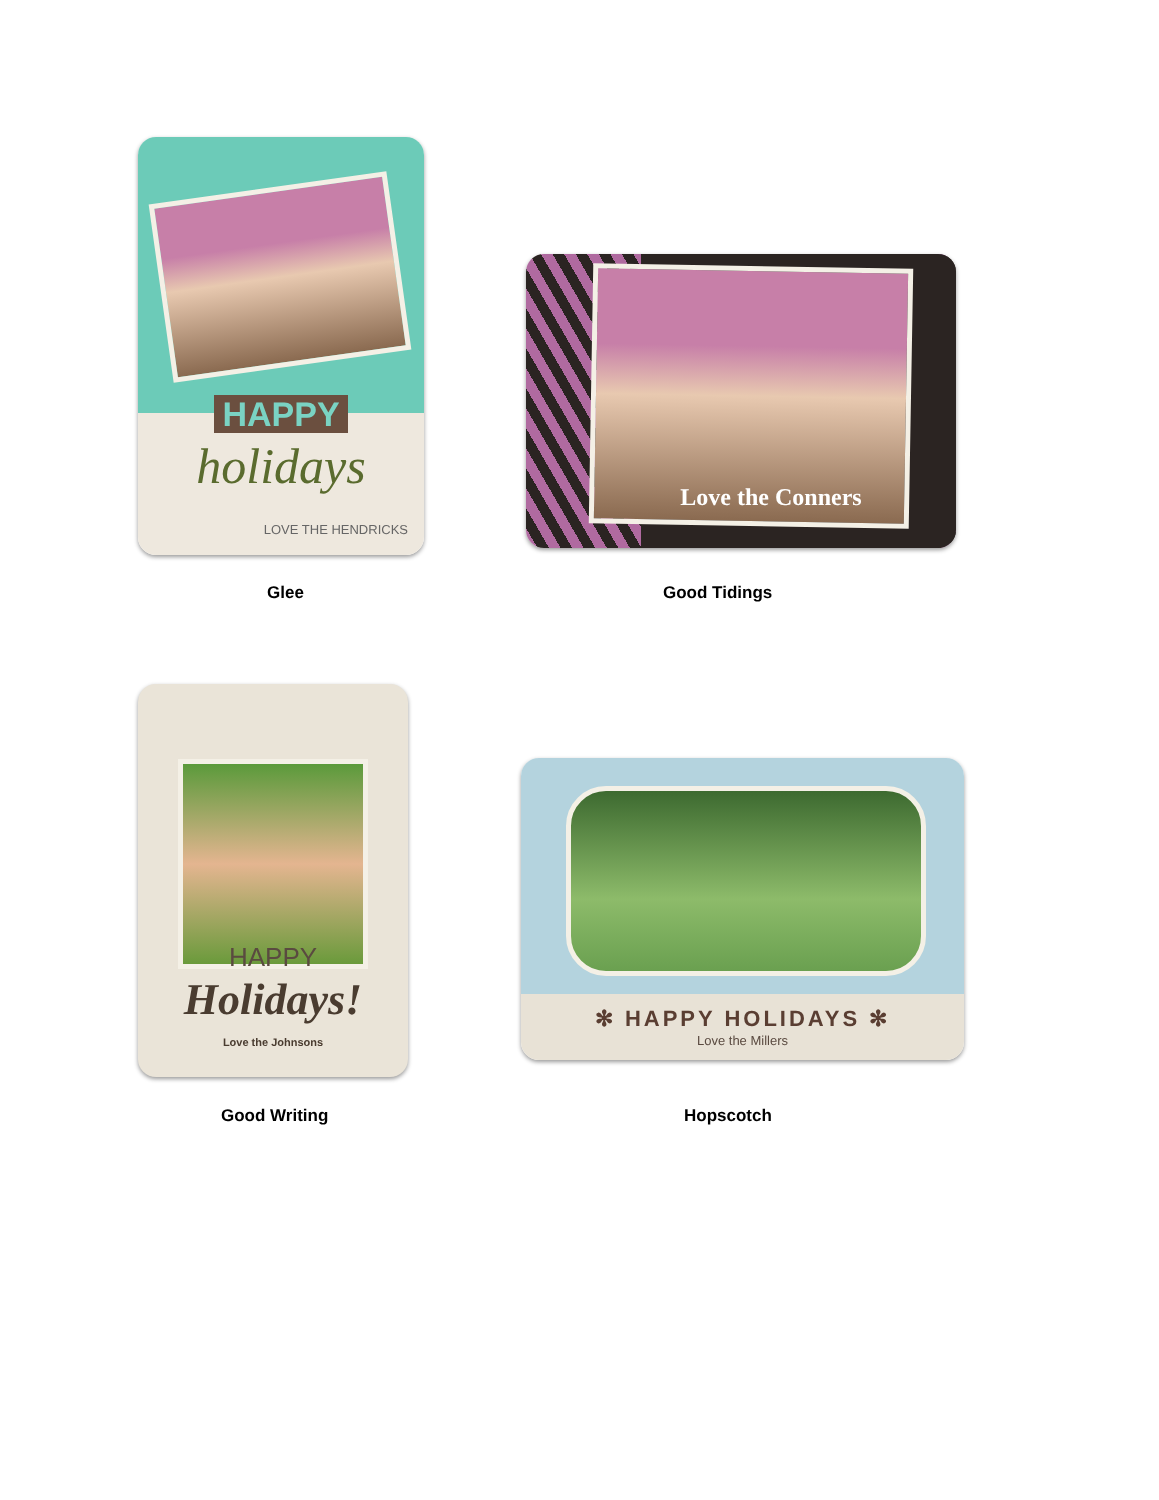HAPPY
holidays
LOVE THE HENDRICKS
Glee
Love the Conners
Good Tidings
HAPPY
Holidays!
Love the Johnsons
Good Writing
✻ HAPPY HOLIDAYS ✻
Love the Millers
Hopscotch